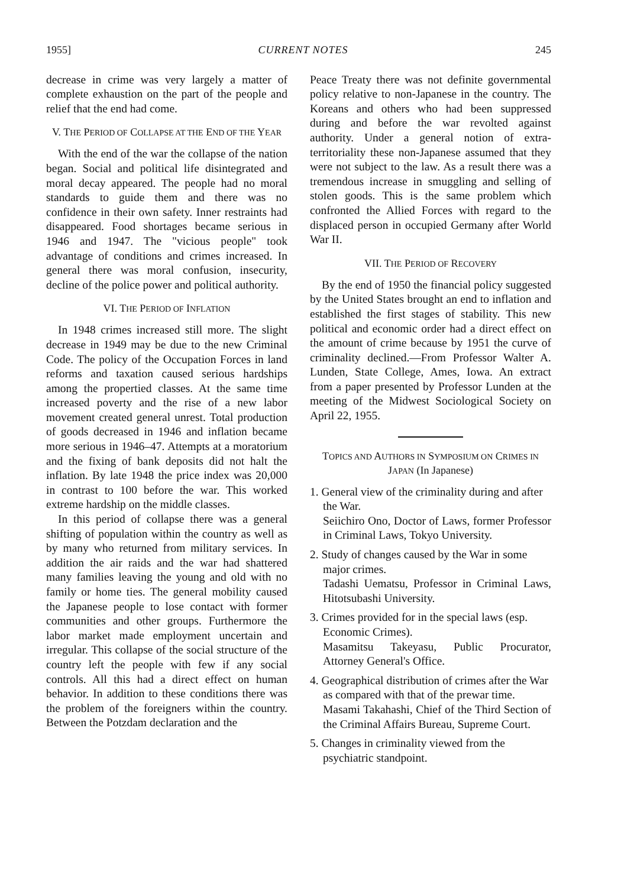1955] CURRENT NOTES 245
decrease in crime was very largely a matter of complete exhaustion on the part of the people and relief that the end had come.
V. THE PERIOD OF COLLAPSE AT THE END OF THE YEAR
With the end of the war the collapse of the nation began. Social and political life disintegrated and moral decay appeared. The people had no moral standards to guide them and there was no confidence in their own safety. Inner restraints had disappeared. Food shortages became serious in 1946 and 1947. The "vicious people" took advantage of conditions and crimes increased. In general there was moral confusion, insecurity, decline of the police power and political authority.
VI. THE PERIOD OF INFLATION
In 1948 crimes increased still more. The slight decrease in 1949 may be due to the new Criminal Code. The policy of the Occupation Forces in land reforms and taxation caused serious hardships among the propertied classes. At the same time increased poverty and the rise of a new labor movement created general unrest. Total production of goods decreased in 1946 and inflation became more serious in 1946–47. Attempts at a moratorium and the fixing of bank deposits did not halt the inflation. By late 1948 the price index was 20,000 in contrast to 100 before the war. This worked extreme hardship on the middle classes.
In this period of collapse there was a general shifting of population within the country as well as by many who returned from military services. In addition the air raids and the war had shattered many families leaving the young and old with no family or home ties. The general mobility caused the Japanese people to lose contact with former communities and other groups. Furthermore the labor market made employment uncertain and irregular. This collapse of the social structure of the country left the people with few if any social controls. All this had a direct effect on human behavior. In addition to these conditions there was the problem of the foreigners within the country. Between the Potzdam declaration and the
Peace Treaty there was not definite governmental policy relative to non-Japanese in the country. The Koreans and others who had been suppressed during and before the war revolted against authority. Under a general notion of extra-territoriality these non-Japanese assumed that they were not subject to the law. As a result there was a tremendous increase in smuggling and selling of stolen goods. This is the same problem which confronted the Allied Forces with regard to the displaced person in occupied Germany after World War II.
VII. THE PERIOD OF RECOVERY
By the end of 1950 the financial policy suggested by the United States brought an end to inflation and established the first stages of stability. This new political and economic order had a direct effect on the amount of crime because by 1951 the curve of criminality declined.—From Professor Walter A. Lunden, State College, Ames, Iowa. An extract from a paper presented by Professor Lunden at the meeting of the Midwest Sociological Society on April 22, 1955.
TOPICS AND AUTHORS IN SYMPOSIUM ON CRIMES IN JAPAN (In Japanese)
1. General view of the criminality during and after the War.
Seiichiro Ono, Doctor of Laws, former Professor in Criminal Laws, Tokyo University.
2. Study of changes caused by the War in some major crimes.
Tadashi Uematsu, Professor in Criminal Laws, Hitotsubashi University.
3. Crimes provided for in the special laws (esp. Economic Crimes).
Masamitsu Takeyasu, Public Procurator, Attorney General's Office.
4. Geographical distribution of crimes after the War as compared with that of the prewar time.
Masami Takahashi, Chief of the Third Section of the Criminal Affairs Bureau, Supreme Court.
5. Changes in criminality viewed from the psychiatric standpoint.